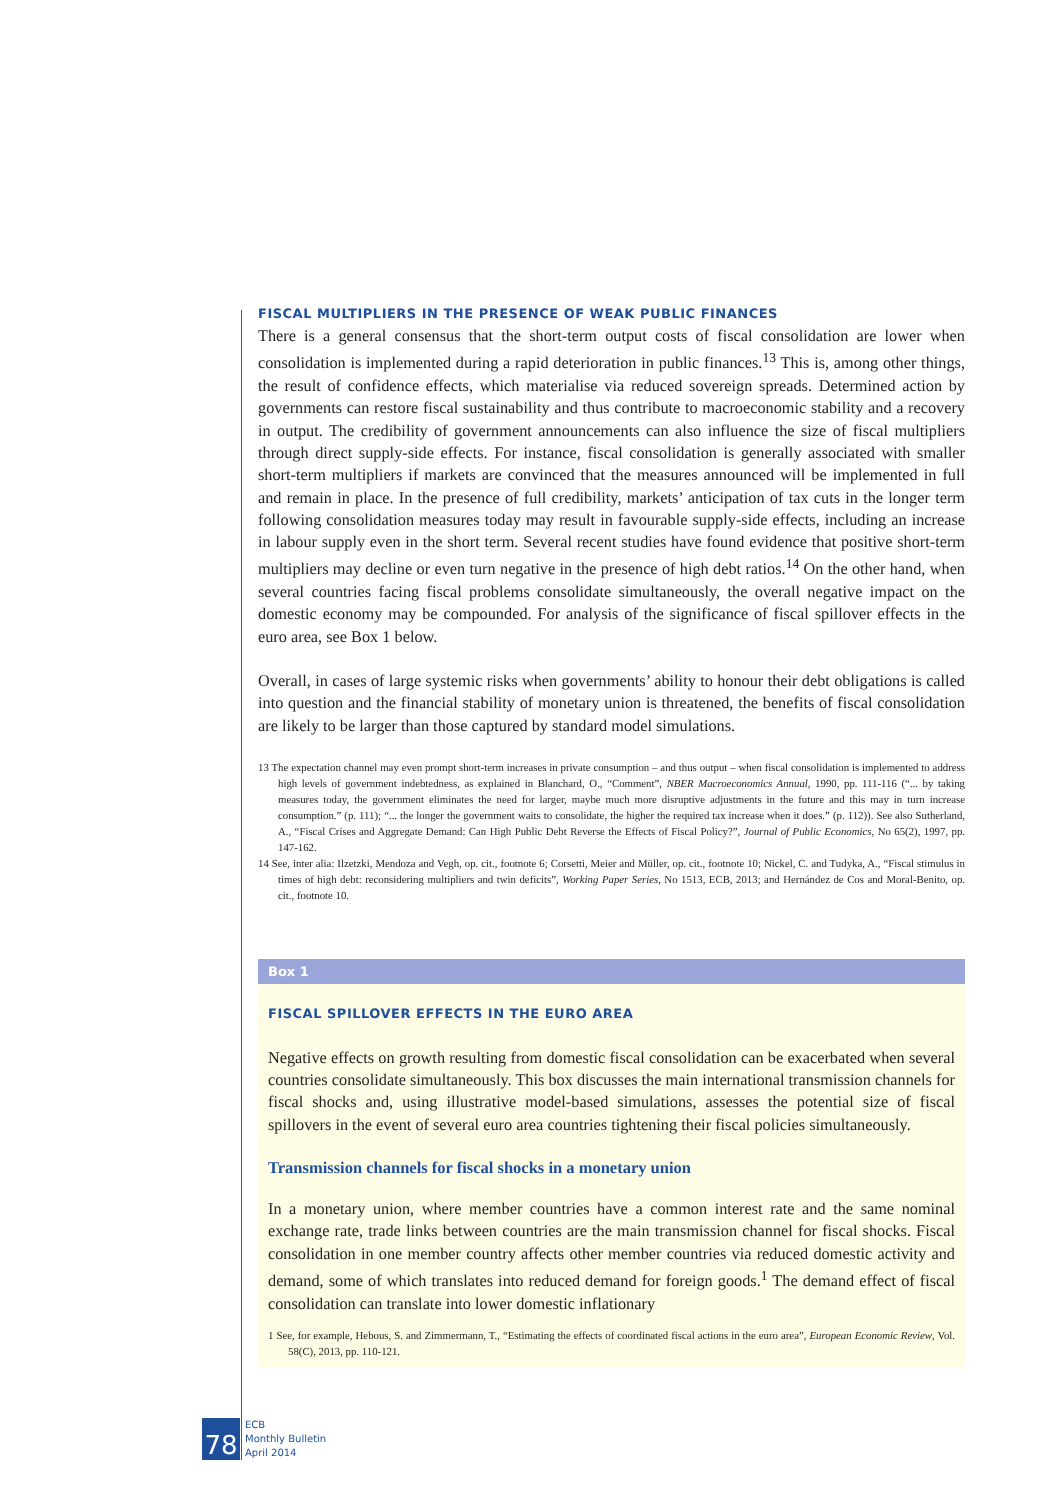FISCAL MULTIPLIERS IN THE PRESENCE OF WEAK PUBLIC FINANCES
There is a general consensus that the short-term output costs of fiscal consolidation are lower when consolidation is implemented during a rapid deterioration in public finances.<sup>13</sup> This is, among other things, the result of confidence effects, which materialise via reduced sovereign spreads. Determined action by governments can restore fiscal sustainability and thus contribute to macroeconomic stability and a recovery in output. The credibility of government announcements can also influence the size of fiscal multipliers through direct supply-side effects. For instance, fiscal consolidation is generally associated with smaller short-term multipliers if markets are convinced that the measures announced will be implemented in full and remain in place. In the presence of full credibility, markets’ anticipation of tax cuts in the longer term following consolidation measures today may result in favourable supply-side effects, including an increase in labour supply even in the short term. Several recent studies have found evidence that positive short-term multipliers may decline or even turn negative in the presence of high debt ratios.<sup>14</sup> On the other hand, when several countries facing fiscal problems consolidate simultaneously, the overall negative impact on the domestic economy may be compounded. For analysis of the significance of fiscal spillover effects in the euro area, see Box 1 below.
Overall, in cases of large systemic risks when governments’ ability to honour their debt obligations is called into question and the financial stability of monetary union is threatened, the benefits of fiscal consolidation are likely to be larger than those captured by standard model simulations.
13 The expectation channel may even prompt short-term increases in private consumption – and thus output – when fiscal consolidation is implemented to address high levels of government indebtedness, as explained in Blanchard, O., “Comment”, NBER Macroeconomics Annual, 1990, pp. 111-116 (“... by taking measures today, the government eliminates the need for larger, maybe much more disruptive adjustments in the future and this may in turn increase consumption.” (p. 111); “... the longer the government waits to consolidate, the higher the required tax increase when it does.” (p. 112)). See also Sutherland, A., “Fiscal Crises and Aggregate Demand: Can High Public Debt Reverse the Effects of Fiscal Policy?”, Journal of Public Economics, No 65(2), 1997, pp. 147-162.
14 See, inter alia: Ilzetzki, Mendoza and Vegh, op. cit., footnote 6; Corsetti, Meier and Müller, op. cit., footnote 10; Nickel, C. and Tudyka, A., “Fiscal stimulus in times of high debt: reconsidering multipliers and twin deficits”, Working Paper Series, No 1513, ECB, 2013; and Hernández de Cos and Moral-Benito, op. cit., footnote 10.
Box 1
FISCAL SPILLOVER EFFECTS IN THE EURO AREA
Negative effects on growth resulting from domestic fiscal consolidation can be exacerbated when several countries consolidate simultaneously. This box discusses the main international transmission channels for fiscal shocks and, using illustrative model-based simulations, assesses the potential size of fiscal spillovers in the event of several euro area countries tightening their fiscal policies simultaneously.
Transmission channels for fiscal shocks in a monetary union
In a monetary union, where member countries have a common interest rate and the same nominal exchange rate, trade links between countries are the main transmission channel for fiscal shocks. Fiscal consolidation in one member country affects other member countries via reduced domestic activity and demand, some of which translates into reduced demand for foreign goods.<sup>1</sup> The demand effect of fiscal consolidation can translate into lower domestic inflationary
1 See, for example, Hebous, S. and Zimmermann, T., “Estimating the effects of coordinated fiscal actions in the euro area”, European Economic Review, Vol. 58(C), 2013, pp. 110-121.
78
ECB
Monthly Bulletin
April 2014